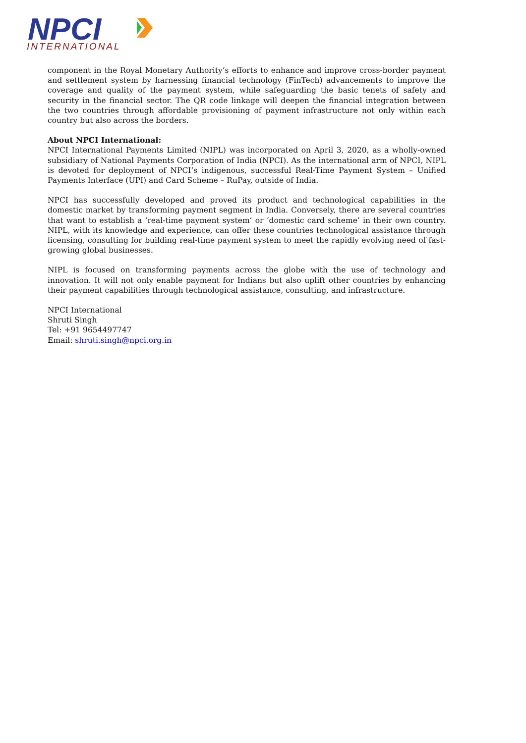NPCI
INTERNATIONAL
component in the Royal Monetary Authority’s efforts to enhance and improve cross-border payment and settlement system by harnessing financial technology (FinTech) advancements to improve the coverage and quality of the payment system, while safeguarding the basic tenets of safety and security in the financial sector. The QR code linkage will deepen the financial integration between the two countries through affordable provisioning of payment infrastructure not only within each country but also across the borders.
About NPCI International:
NPCI International Payments Limited (NIPL) was incorporated on April 3, 2020, as a wholly-owned subsidiary of National Payments Corporation of India (NPCI). As the international arm of NPCI, NIPL is devoted for deployment of NPCI’s indigenous, successful Real-Time Payment System – Unified Payments Interface (UPI) and Card Scheme – RuPay, outside of India.
NPCI has successfully developed and proved its product and technological capabilities in the domestic market by transforming payment segment in India. Conversely, there are several countries that want to establish a ‘real-time payment system’ or ‘domestic card scheme’ in their own country. NIPL, with its knowledge and experience, can offer these countries technological assistance through licensing, consulting for building real-time payment system to meet the rapidly evolving need of fast-growing global businesses.
NIPL is focused on transforming payments across the globe with the use of technology and innovation. It will not only enable payment for Indians but also uplift other countries by enhancing their payment capabilities through technological assistance, consulting, and infrastructure.
NPCI International
Shruti Singh
Tel: +91 9654497747
Email: shruti.singh@npci.org.in